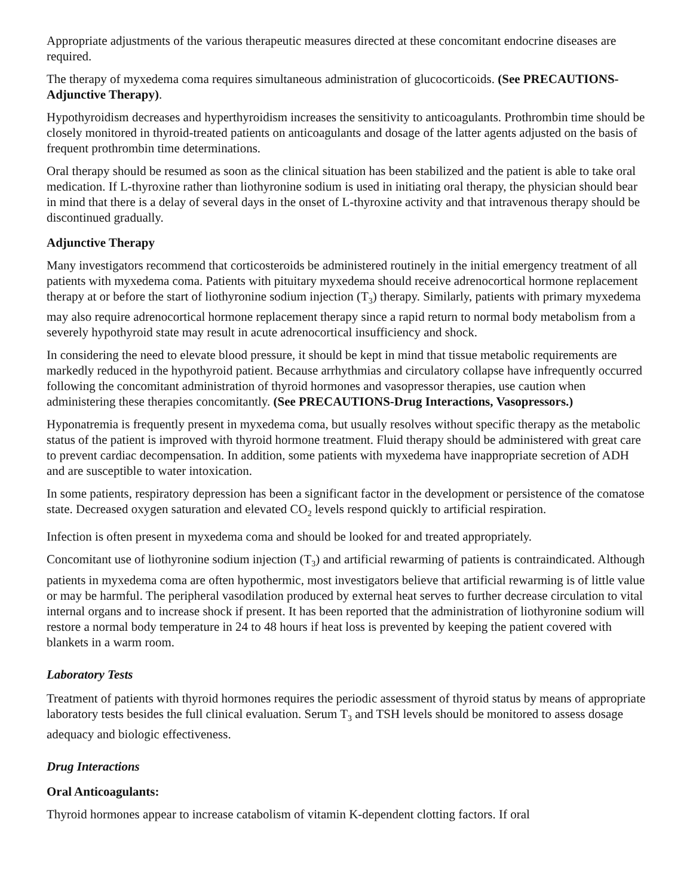Appropriate adjustments of the various therapeutic measures directed at these concomitant endocrine diseases are required.
The therapy of myxedema coma requires simultaneous administration of glucocorticoids. (See PRECAUTIONS-Adjunctive Therapy).
Hypothyroidism decreases and hyperthyroidism increases the sensitivity to anticoagulants. Prothrombin time should be closely monitored in thyroid-treated patients on anticoagulants and dosage of the latter agents adjusted on the basis of frequent prothrombin time determinations.
Oral therapy should be resumed as soon as the clinical situation has been stabilized and the patient is able to take oral medication. If L-thyroxine rather than liothyronine sodium is used in initiating oral therapy, the physician should bear in mind that there is a delay of several days in the onset of L-thyroxine activity and that intravenous therapy should be discontinued gradually.
Adjunctive Therapy
Many investigators recommend that corticosteroids be administered routinely in the initial emergency treatment of all patients with myxedema coma. Patients with pituitary myxedema should receive adrenocortical hormone replacement therapy at or before the start of liothyronine sodium injection (T<sub>3</sub>) therapy. Similarly, patients with primary myxedema may also require adrenocortical hormone replacement therapy since a rapid return to normal body metabolism from a severely hypothyroid state may result in acute adrenocortical insufficiency and shock.
In considering the need to elevate blood pressure, it should be kept in mind that tissue metabolic requirements are markedly reduced in the hypothyroid patient. Because arrhythmias and circulatory collapse have infrequently occurred following the concomitant administration of thyroid hormones and vasopressor therapies, use caution when administering these therapies concomitantly. (See PRECAUTIONS-Drug Interactions, Vasopressors.)
Hyponatremia is frequently present in myxedema coma, but usually resolves without specific therapy as the metabolic status of the patient is improved with thyroid hormone treatment. Fluid therapy should be administered with great care to prevent cardiac decompensation. In addition, some patients with myxedema have inappropriate secretion of ADH and are susceptible to water intoxication.
In some patients, respiratory depression has been a significant factor in the development or persistence of the comatose state. Decreased oxygen saturation and elevated CO<sub>2</sub> levels respond quickly to artificial respiration.
Infection is often present in myxedema coma and should be looked for and treated appropriately.
Concomitant use of liothyronine sodium injection (T<sub>3</sub>) and artificial rewarming of patients is contraindicated. Although patients in myxedema coma are often hypothermic, most investigators believe that artificial rewarming is of little value or may be harmful. The peripheral vasodilation produced by external heat serves to further decrease circulation to vital internal organs and to increase shock if present. It has been reported that the administration of liothyronine sodium will restore a normal body temperature in 24 to 48 hours if heat loss is prevented by keeping the patient covered with blankets in a warm room.
Laboratory Tests
Treatment of patients with thyroid hormones requires the periodic assessment of thyroid status by means of appropriate laboratory tests besides the full clinical evaluation. Serum T<sub>3</sub> and TSH levels should be monitored to assess dosage adequacy and biologic effectiveness.
Drug Interactions
Oral Anticoagulants:
Thyroid hormones appear to increase catabolism of vitamin K-dependent clotting factors. If oral